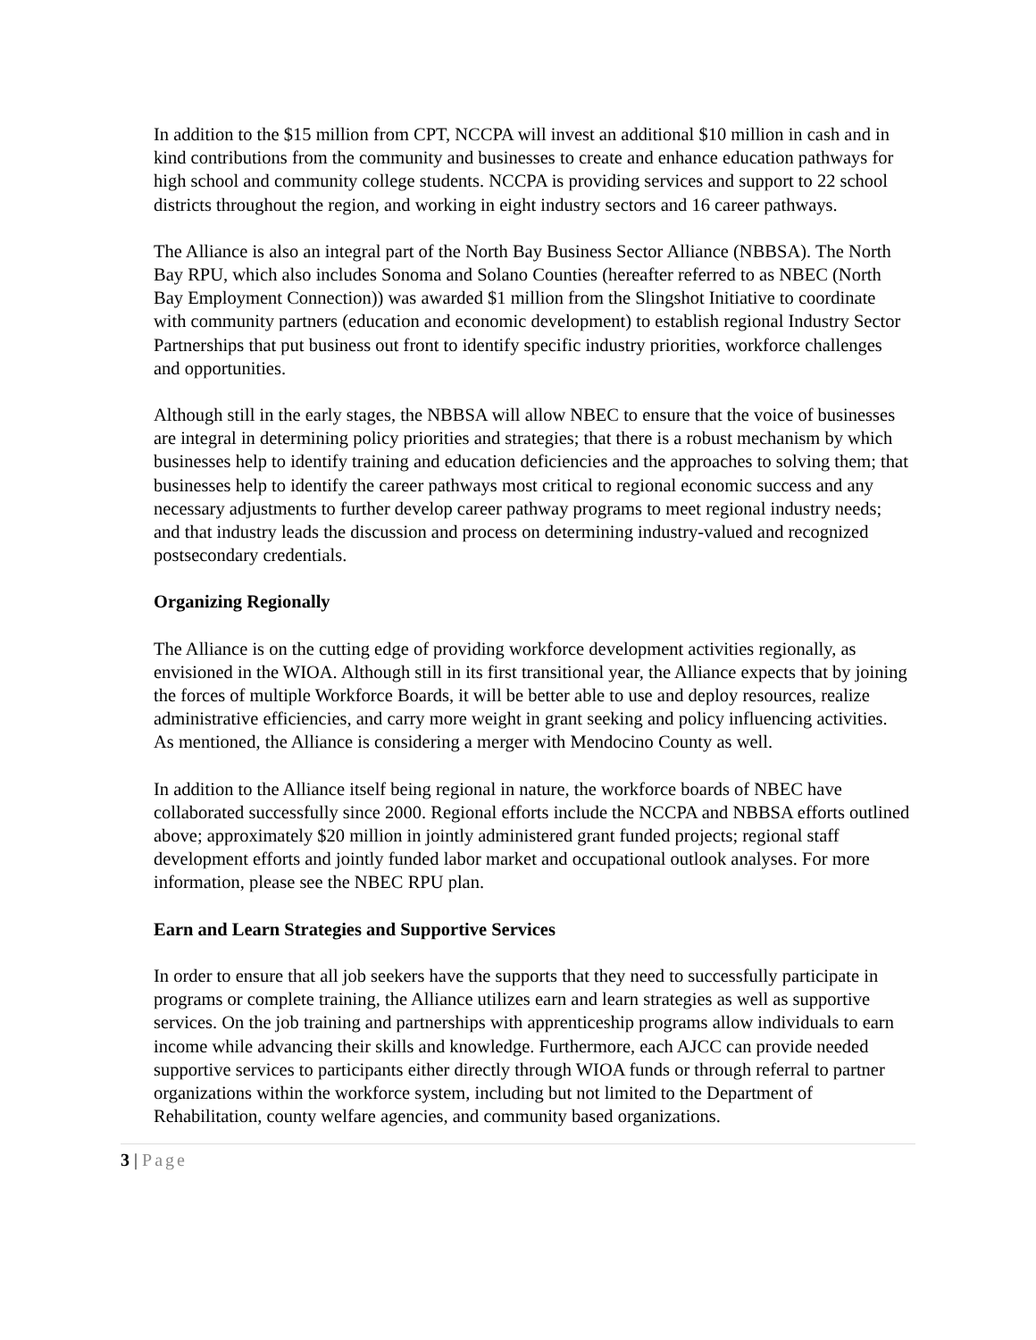In addition to the $15 million from CPT, NCCPA will invest an additional $10 million in cash and in kind contributions from the community and businesses to create and enhance education pathways for high school and community college students. NCCPA is providing services and support to 22 school districts throughout the region, and working in eight industry sectors and 16 career pathways.
The Alliance is also an integral part of the North Bay Business Sector Alliance (NBBSA). The North Bay RPU, which also includes Sonoma and Solano Counties (hereafter referred to as NBEC (North Bay Employment Connection)) was awarded $1 million from the Slingshot Initiative to coordinate with community partners (education and economic development) to establish regional Industry Sector Partnerships that put business out front to identify specific industry priorities, workforce challenges and opportunities.
Although still in the early stages, the NBBSA will allow NBEC to ensure that the voice of businesses are integral in determining policy priorities and strategies; that there is a robust mechanism by which businesses help to identify training and education deficiencies and the approaches to solving them; that businesses help to identify the career pathways most critical to regional economic success and any necessary adjustments to further develop career pathway programs to meet regional industry needs; and that industry leads the discussion and process on determining industry-valued and recognized postsecondary credentials.
Organizing Regionally
The Alliance is on the cutting edge of providing workforce development activities regionally, as envisioned in the WIOA. Although still in its first transitional year, the Alliance expects that by joining the forces of multiple Workforce Boards, it will be better able to use and deploy resources, realize administrative efficiencies, and carry more weight in grant seeking and policy influencing activities. As mentioned, the Alliance is considering a merger with Mendocino County as well.
In addition to the Alliance itself being regional in nature, the workforce boards of NBEC have collaborated successfully since 2000. Regional efforts include the NCCPA and NBBSA efforts outlined above; approximately $20 million in jointly administered grant funded projects; regional staff development efforts and jointly funded labor market and occupational outlook analyses. For more information, please see the NBEC RPU plan.
Earn and Learn Strategies and Supportive Services
In order to ensure that all job seekers have the supports that they need to successfully participate in programs or complete training, the Alliance utilizes earn and learn strategies as well as supportive services. On the job training and partnerships with apprenticeship programs allow individuals to earn income while advancing their skills and knowledge. Furthermore, each AJCC can provide needed supportive services to participants either directly through WIOA funds or through referral to partner organizations within the workforce system, including but not limited to the Department of Rehabilitation, county welfare agencies, and community based organizations.
3 | Page